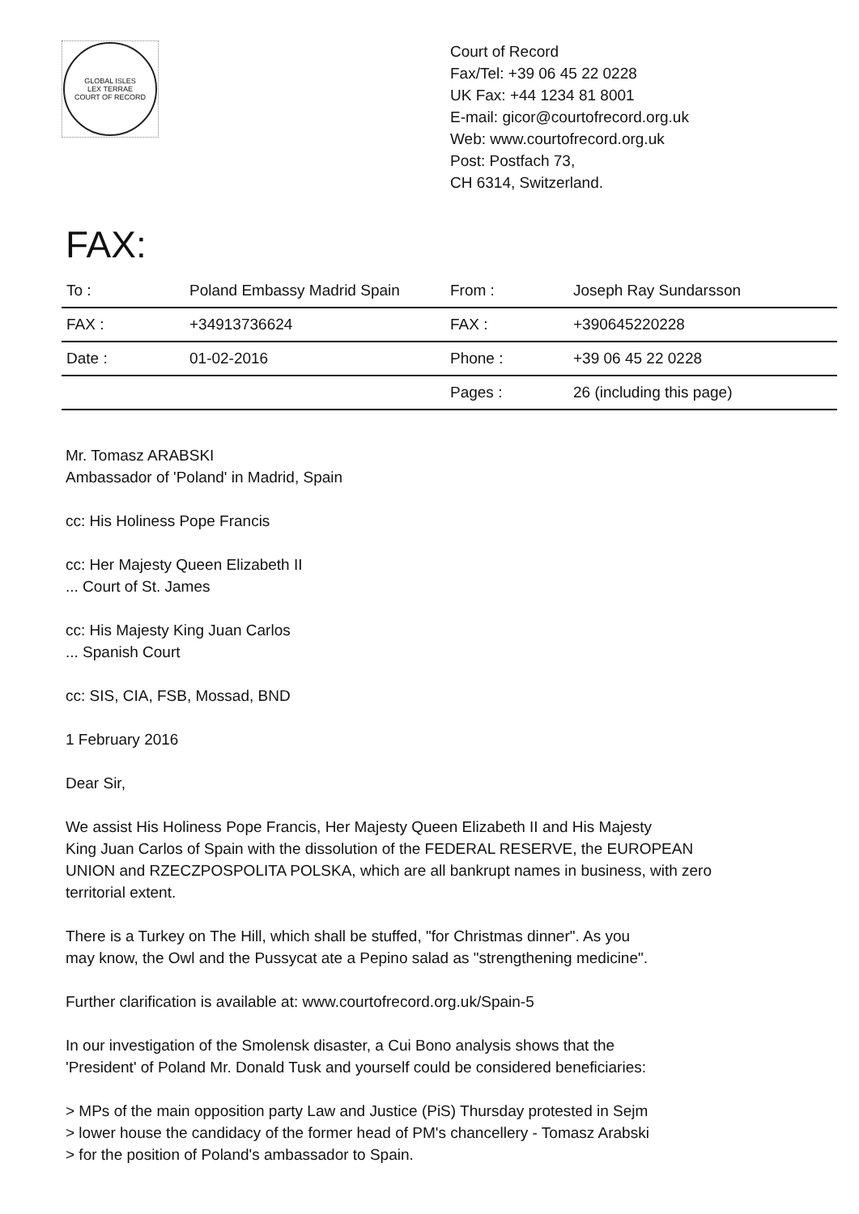GLOBAL ISLES
LEX TERRAE
COURT OF RECORD
Court of Record
Fax/Tel: +39 06 45 22 0228
UK Fax: +44 1234 81 8001
E-mail: gicor@courtofrecord.org.uk
Web: www.courtofrecord.org.uk
Post: Postfach 73,
CH 6314, Switzerland.
FAX:
| To : | Poland Embassy Madrid Spain | From : | Joseph Ray Sundarsson |
| FAX : | +34913736624 | FAX : | +390645220228 |
| Date : | 01-02-2016 | Phone : | +39 06 45 22 0228 |
| | | Pages : | 26 (including this page) |
Mr. Tomasz ARABSKI
Ambassador of 'Poland' in Madrid, Spain
cc: His Holiness Pope Francis
cc: Her Majesty Queen Elizabeth II
... Court of St. James
cc: His Majesty King Juan Carlos
... Spanish Court
cc: SIS, CIA, FSB, Mossad, BND
1 February 2016
Dear Sir,
We assist His Holiness Pope Francis, Her Majesty Queen Elizabeth II and His Majesty
King Juan Carlos of Spain with the dissolution of the FEDERAL RESERVE, the EUROPEAN
UNION and RZECZPOSPOLITA POLSKA, which are all bankrupt names in business, with zero
territorial extent.
There is a Turkey on The Hill, which shall be stuffed, "for Christmas dinner". As you
may know, the Owl and the Pussycat ate a Pepino salad as "strengthening medicine".
Further clarification is available at: www.courtofrecord.org.uk/Spain-5
In our investigation of the Smolensk disaster, a Cui Bono analysis shows that the
'President' of Poland Mr. Donald Tusk and yourself could be considered beneficiaries:
> MPs of the main opposition party Law and Justice (PiS) Thursday protested in Sejm
> lower house the candidacy of the former head of PM's chancellery - Tomasz Arabski
> for the position of Poland's ambassador to Spain.